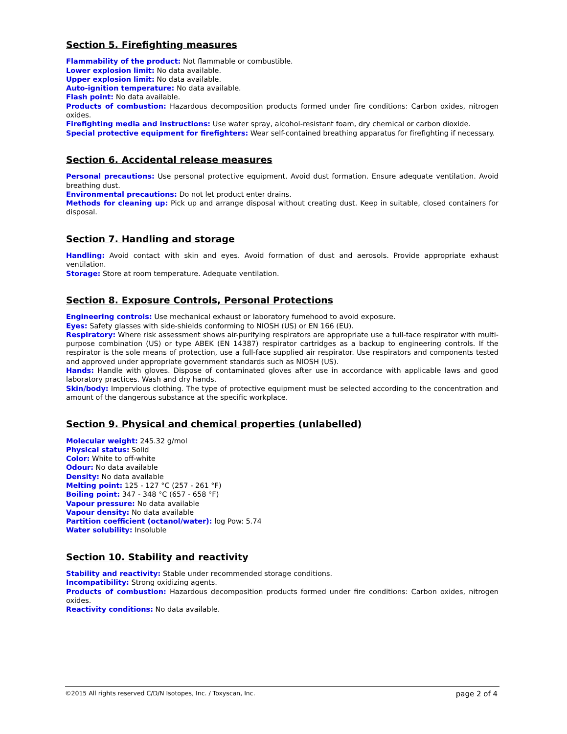Section 5. Firefighting measures
Flammability of the product: Not flammable or combustible.
Lower explosion limit: No data available.
Upper explosion limit: No data available.
Auto-ignition temperature: No data available.
Flash point: No data available.
Products of combustion: Hazardous decomposition products formed under fire conditions: Carbon oxides, nitrogen oxides.
Firefighting media and instructions: Use water spray, alcohol-resistant foam, dry chemical or carbon dioxide.
Special protective equipment for firefighters: Wear self-contained breathing apparatus for firefighting if necessary.
Section 6. Accidental release measures
Personal precautions: Use personal protective equipment. Avoid dust formation. Ensure adequate ventilation. Avoid breathing dust.
Environmental precautions: Do not let product enter drains.
Methods for cleaning up: Pick up and arrange disposal without creating dust. Keep in suitable, closed containers for disposal.
Section 7. Handling and storage
Handling: Avoid contact with skin and eyes. Avoid formation of dust and aerosols. Provide appropriate exhaust ventilation.
Storage: Store at room temperature. Adequate ventilation.
Section 8. Exposure Controls, Personal Protections
Engineering controls: Use mechanical exhaust or laboratory fumehood to avoid exposure.
Eyes: Safety glasses with side-shields conforming to NIOSH (US) or EN 166 (EU).
Respiratory: Where risk assessment shows air-purifying respirators are appropriate use a full-face respirator with multi-purpose combination (US) or type ABEK (EN 14387) respirator cartridges as a backup to engineering controls. If the respirator is the sole means of protection, use a full-face supplied air respirator. Use respirators and components tested and approved under appropriate government standards such as NIOSH (US).
Hands: Handle with gloves. Dispose of contaminated gloves after use in accordance with applicable laws and good laboratory practices. Wash and dry hands.
Skin/body: Impervious clothing. The type of protective equipment must be selected according to the concentration and amount of the dangerous substance at the specific workplace.
Section 9. Physical and chemical properties (unlabelled)
Molecular weight: 245.32 g/mol
Physical status: Solid
Color: White to off-white
Odour: No data available
Density: No data available
Melting point: 125 - 127 °C (257 - 261 °F)
Boiling point: 347 - 348 °C (657 - 658 °F)
Vapour pressure: No data available
Vapour density: No data available
Partition coefficient (octanol/water): log Pow: 5.74
Water solubility: Insoluble
Section 10. Stability and reactivity
Stability and reactivity: Stable under recommended storage conditions.
Incompatibility: Strong oxidizing agents.
Products of combustion: Hazardous decomposition products formed under fire conditions: Carbon oxides, nitrogen oxides.
Reactivity conditions: No data available.
©2015 All rights reserved C/D/N Isotopes, Inc. / Toxyscan, Inc. page 2 of 4